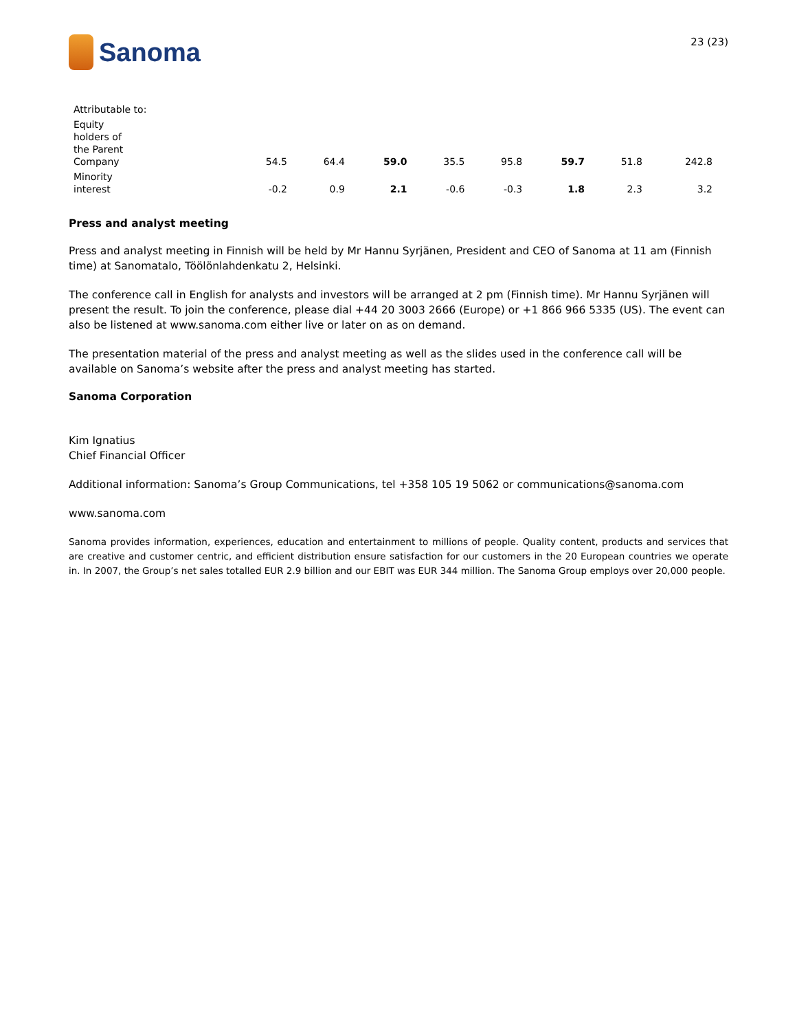Sanoma
23 (23)
| Attributable to: | | | | | | | | |
| Equity holders of the Parent Company | 54.5 | 64.4 | 59.0 | 35.5 | 95.8 | 59.7 | 51.8 | 242.8 |
| Minority interest | -0.2 | 0.9 | 2.1 | -0.6 | -0.3 | 1.8 | 2.3 | 3.2 |
Press and analyst meeting
Press and analyst meeting in Finnish will be held by Mr Hannu Syrjänen, President and CEO of Sanoma at 11 am (Finnish time) at Sanomatalo, Töölönlahdenkatu 2, Helsinki.
The conference call in English for analysts and investors will be arranged at 2 pm (Finnish time). Mr Hannu Syrjänen will present the result. To join the conference, please dial +44 20 3003 2666 (Europe) or +1 866 966 5335 (US). The event can also be listened at www.sanoma.com either live or later on as on demand.
The presentation material of the press and analyst meeting as well as the slides used in the conference call will be available on Sanoma’s website after the press and analyst meeting has started.
Sanoma Corporation
Kim Ignatius
Chief Financial Officer
Additional information: Sanoma’s Group Communications, tel +358 105 19 5062 or communications@sanoma.com
www.sanoma.com
Sanoma provides information, experiences, education and entertainment to millions of people. Quality content, products and services that are creative and customer centric, and efficient distribution ensure satisfaction for our customers in the 20 European countries we operate in. In 2007, the Group’s net sales totalled EUR 2.9 billion and our EBIT was EUR 344 million. The Sanoma Group employs over 20,000 people.